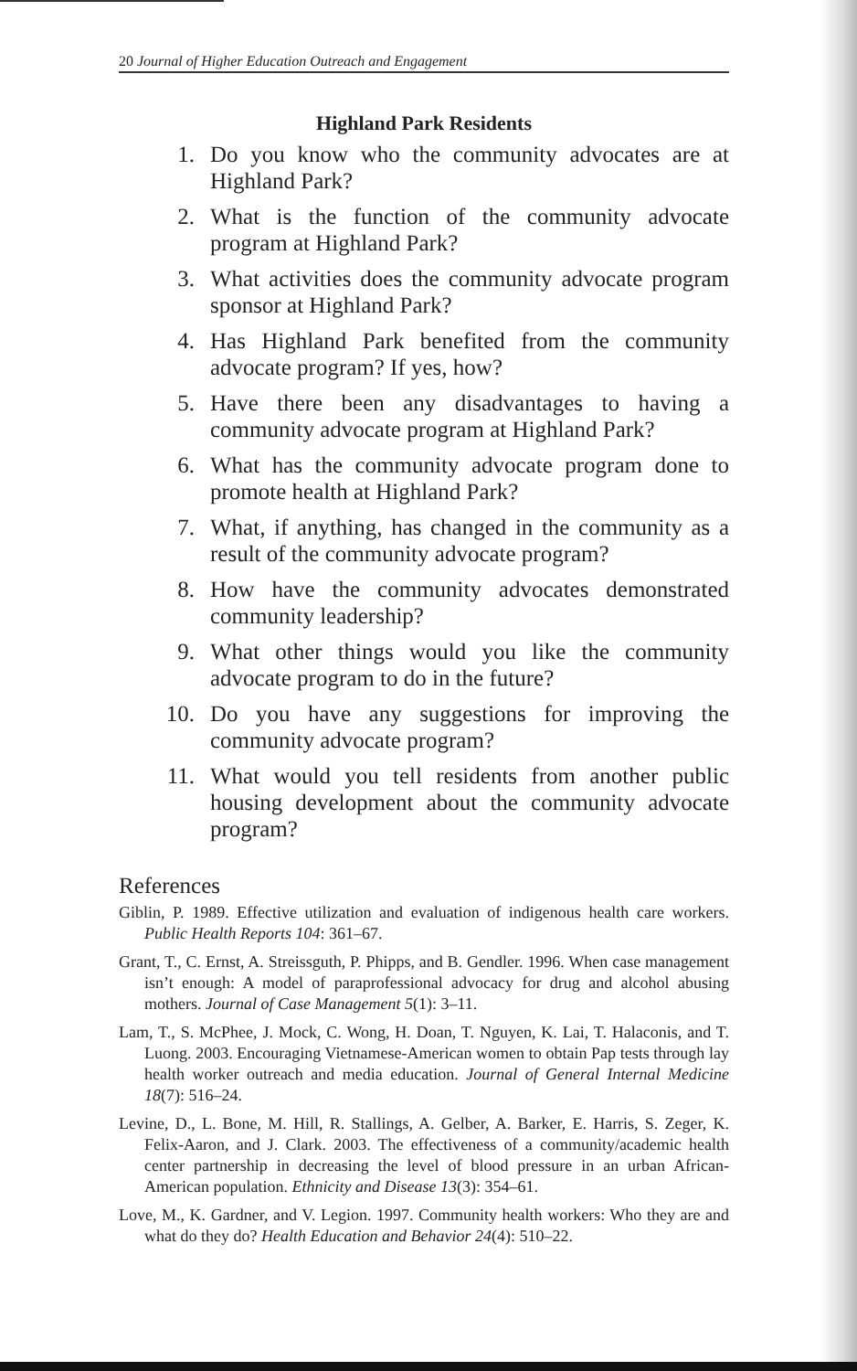20 Journal of Higher Education Outreach and Engagement
Highland Park Residents
1. Do you know who the community advocates are at Highland Park?
2. What is the function of the community advocate program at Highland Park?
3. What activities does the community advocate program sponsor at Highland Park?
4. Has Highland Park benefited from the community advocate program? If yes, how?
5. Have there been any disadvantages to having a community advocate program at Highland Park?
6. What has the community advocate program done to promote health at Highland Park?
7. What, if anything, has changed in the community as a result of the community advocate program?
8. How have the community advocates demonstrated community leadership?
9. What other things would you like the community advocate program to do in the future?
10. Do you have any suggestions for improving the community advocate program?
11. What would you tell residents from another public housing development about the community advocate program?
References
Giblin, P. 1989. Effective utilization and evaluation of indigenous health care workers. Public Health Reports 104: 361–67.
Grant, T., C. Ernst, A. Streissguth, P. Phipps, and B. Gendler. 1996. When case management isn’t enough: A model of paraprofessional advocacy for drug and alcohol abusing mothers. Journal of Case Management 5(1): 3–11.
Lam, T., S. McPhee, J. Mock, C. Wong, H. Doan, T. Nguyen, K. Lai, T. Halaconis, and T. Luong. 2003. Encouraging Vietnamese-American women to obtain Pap tests through lay health worker outreach and media education. Journal of General Internal Medicine 18(7): 516–24.
Levine, D., L. Bone, M. Hill, R. Stallings, A. Gelber, A. Barker, E. Harris, S. Zeger, K. Felix-Aaron, and J. Clark. 2003. The effectiveness of a community/academic health center partnership in decreasing the level of blood pressure in an urban African-American population. Ethnicity and Disease 13(3): 354–61.
Love, M., K. Gardner, and V. Legion. 1997. Community health workers: Who they are and what do they do? Health Education and Behavior 24(4): 510–22.